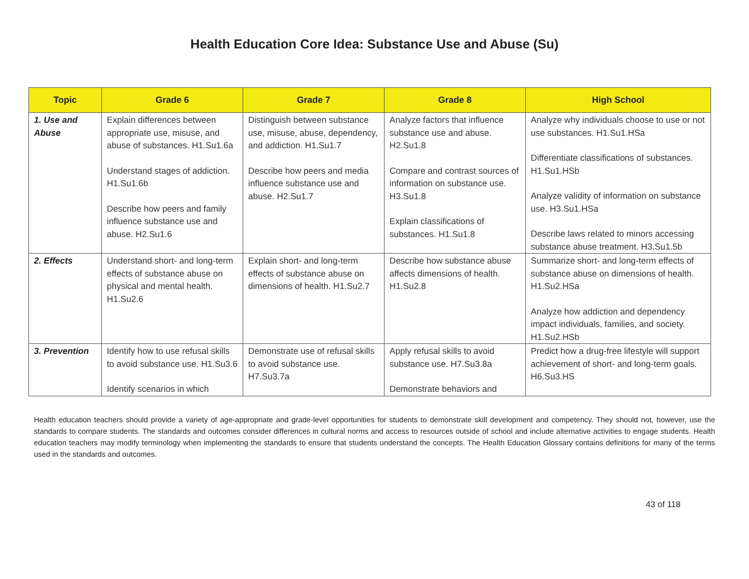Health Education Core Idea: Substance Use and Abuse (Su)
| Topic | Grade 6 | Grade 7 | Grade 8 | High School |
| --- | --- | --- | --- | --- |
| 1. Use and Abuse | Explain differences between appropriate use, misuse, and abuse of substances. H1.Su1.6a Understand stages of addiction. H1.Su1.6b Describe how peers and family influence substance use and abuse. H2.Su1.6 | Distinguish between substance use, misuse, abuse, dependency, and addiction. H1.Su1.7 Describe how peers and media influence substance use and abuse. H2.Su1.7 | Analyze factors that influence substance use and abuse. H2.Su1.8 Compare and contrast sources of information on substance use. H3.Su1.8 Explain classifications of substances. H1.Su1.8 | Analyze why individuals choose to use or not use substances. H1.Su1.HSa Differentiate classifications of substances. H1.Su1.HSb Analyze validity of information on substance use. H3.Su1.HSa Describe laws related to minors accessing substance abuse treatment. H3.Su1.5b |
| 2. Effects | Understand short- and long-term effects of substance abuse on physical and mental health. H1.Su2.6 | Explain short- and long-term effects of substance abuse on dimensions of health. H1.Su2.7 | Describe how substance abuse affects dimensions of health. H1.Su2.8 | Summarize short- and long-term effects of substance abuse on dimensions of health. H1.Su2.HSa Analyze how addiction and dependency impact individuals, families, and society. H1.Su2.HSb |
| 3. Prevention | Identify how to use refusal skills to avoid substance use. H1.Su3.6 Identify scenarios in which | Demonstrate use of refusal skills to avoid substance use. H7.Su3.7a | Apply refusal skills to avoid substance use. H7.Su3.8a Demonstrate behaviors and | Predict how a drug-free lifestyle will support achievement of short- and long-term goals. H6.Su3.HS |
Health education teachers should provide a variety of age-appropriate and grade-level opportunities for students to demonstrate skill development and competency. They should not, however, use the standards to compare students. The standards and outcomes consider differences in cultural norms and access to resources outside of school and include alternative activities to engage students. Health education teachers may modify terminology when implementing the standards to ensure that students understand the concepts. The Health Education Glossary contains definitions for many of the terms used in the standards and outcomes.
43 of 118